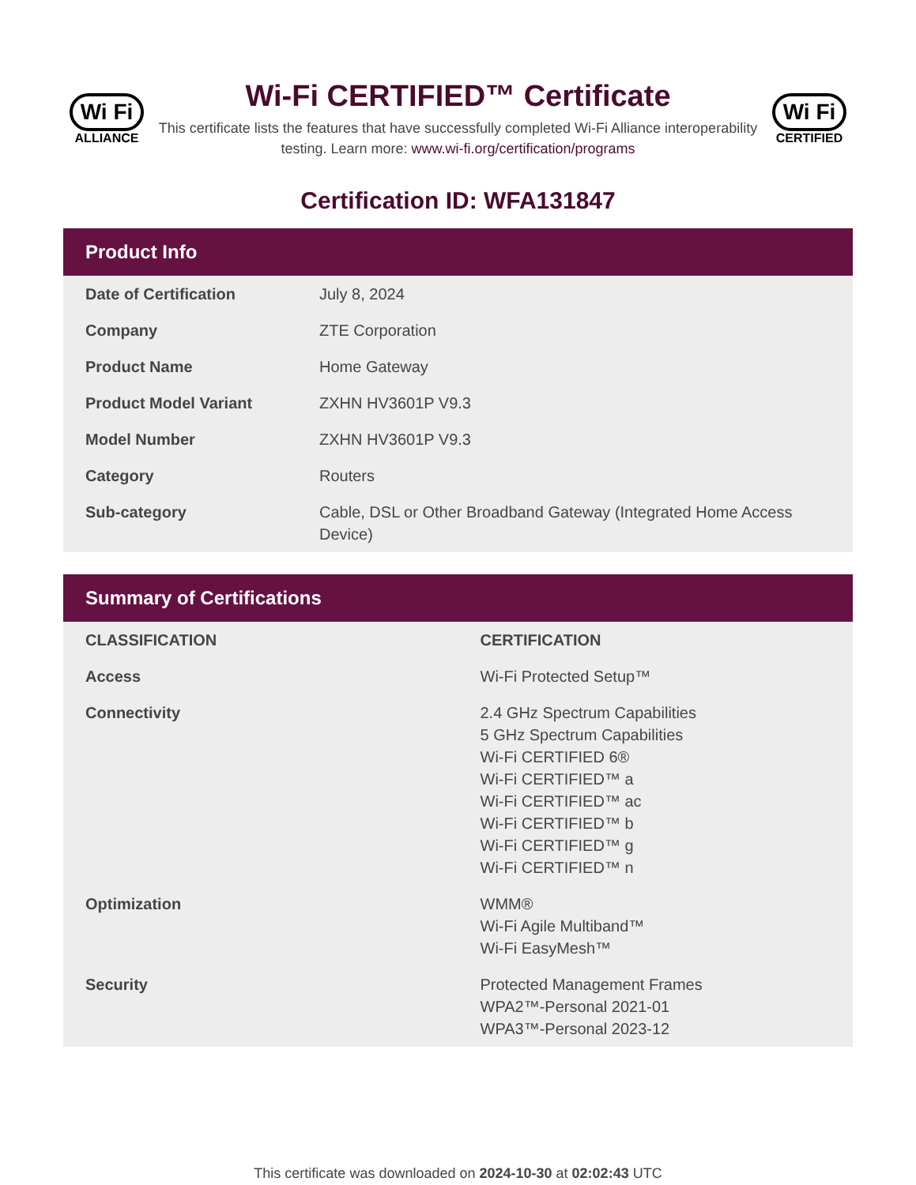Wi Fi
ALLIANCE
Wi-Fi CERTIFIED™ Certificate
This certificate lists the features that have successfully completed Wi-Fi Alliance interoperability testing. Learn more: www.wi-fi.org/certification/programs
Wi Fi
CERTIFIED
Certification ID: WFA131847
Product Info
| Date of Certification | July 8, 2024 |
| Company | ZTE Corporation |
| Product Name | Home Gateway |
| Product Model Variant | ZXHN HV3601P V9.3 |
| Model Number | ZXHN HV3601P V9.3 |
| Category | Routers |
| Sub-category | Cable, DSL or Other Broadband Gateway (Integrated Home Access Device) |
Summary of Certifications
| CLASSIFICATION | CERTIFICATION |
| --- | --- |
| Access | Wi-Fi Protected Setup™ |
| Connectivity | 2.4 GHz Spectrum Capabilities 5 GHz Spectrum Capabilities Wi-Fi CERTIFIED 6® Wi-Fi CERTIFIED™ a Wi-Fi CERTIFIED™ ac Wi-Fi CERTIFIED™ b Wi-Fi CERTIFIED™ g Wi-Fi CERTIFIED™ n |
| Optimization | WMM® Wi-Fi Agile Multiband™ Wi-Fi EasyMesh™ |
| Security | Protected Management Frames WPA2™-Personal 2021-01 WPA3™-Personal 2023-12 |
This certificate was downloaded on 2024-10-30 at 02:02:43 UTC